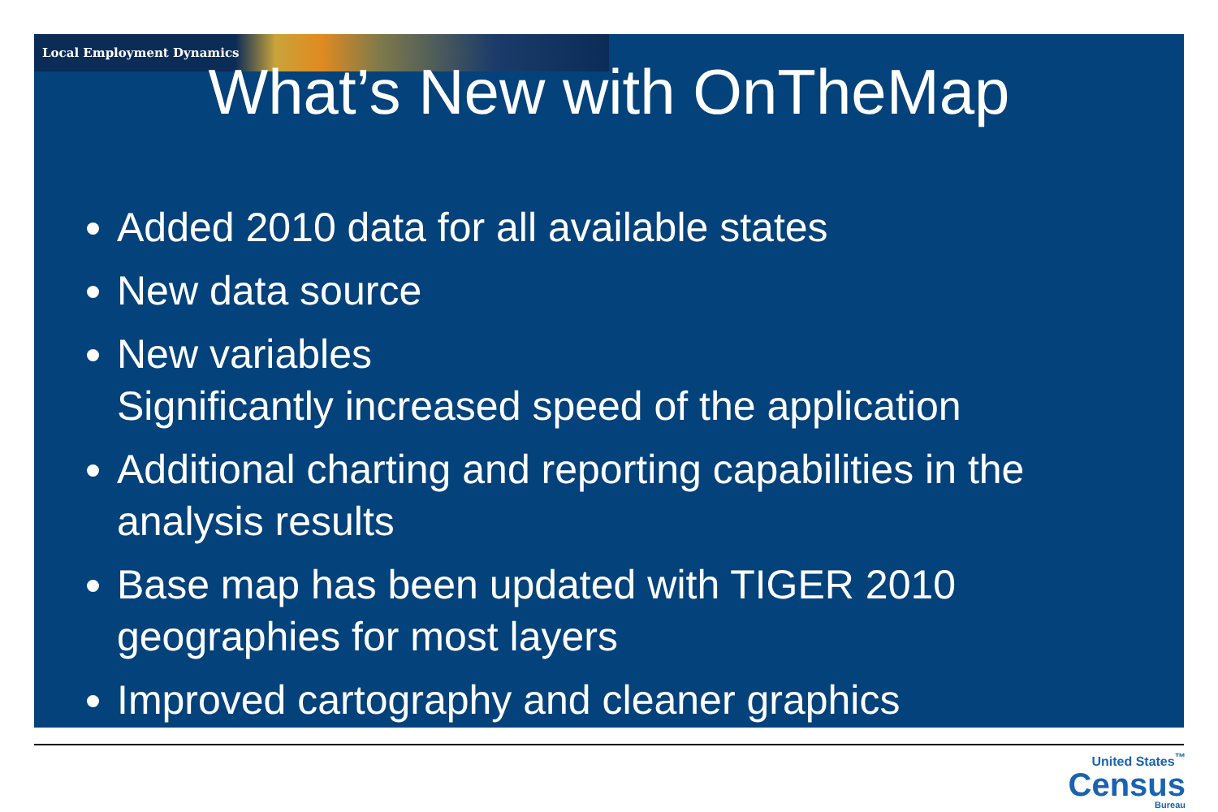Local Employment Dynamics
What’s New with OnTheMap
Added 2010 data for all available states
New data source
New variables
Significantly increased speed of the application
Additional charting and reporting capabilities in the analysis results
Base map has been updated with TIGER 2010 geographies for most layers
Improved cartography and cleaner graphics
United States<sup>™</sup>
Census
Bureau